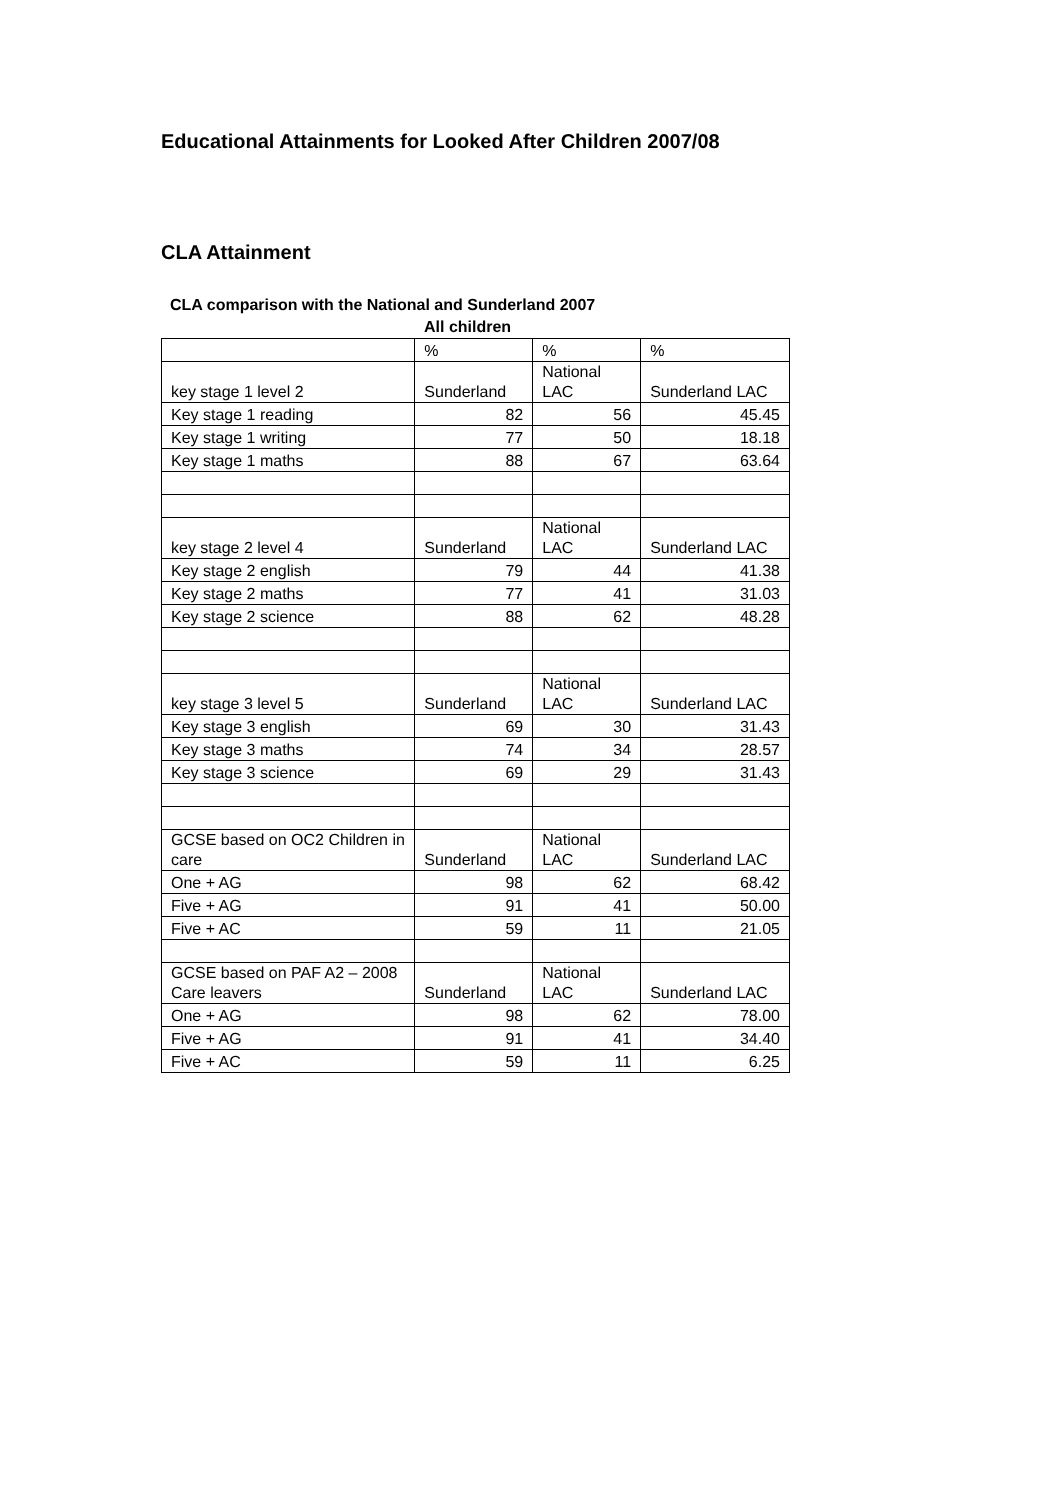Educational Attainments for Looked After Children 2007/08
CLA Attainment
CLA comparison with the National and Sunderland 2007
All children
| | % | % | % |
| key stage 1 level 2 | Sunderland | National LAC | Sunderland LAC |
| Key stage 1 reading | 82 | 56 | 45.45 |
| Key stage 1 writing | 77 | 50 | 18.18 |
| Key stage 1 maths | 88 | 67 | 63.64 |
| key stage 2 level 4 | Sunderland | National LAC | Sunderland LAC |
| Key stage 2 english | 79 | 44 | 41.38 |
| Key stage 2 maths | 77 | 41 | 31.03 |
| Key stage 2 science | 88 | 62 | 48.28 |
| key stage 3 level 5 | Sunderland | National LAC | Sunderland LAC |
| Key stage 3 english | 69 | 30 | 31.43 |
| Key stage 3 maths | 74 | 34 | 28.57 |
| Key stage 3 science | 69 | 29 | 31.43 |
| GCSE based on OC2 Children in care | Sunderland | National LAC | Sunderland LAC |
| One + AG | 98 | 62 | 68.42 |
| Five + AG | 91 | 41 | 50.00 |
| Five + AC | 59 | 11 | 21.05 |
| GCSE based on PAF A2 – 2008 Care leavers | Sunderland | National LAC | Sunderland LAC |
| One + AG | 98 | 62 | 78.00 |
| Five + AG | 91 | 41 | 34.40 |
| Five + AC | 59 | 11 | 6.25 |